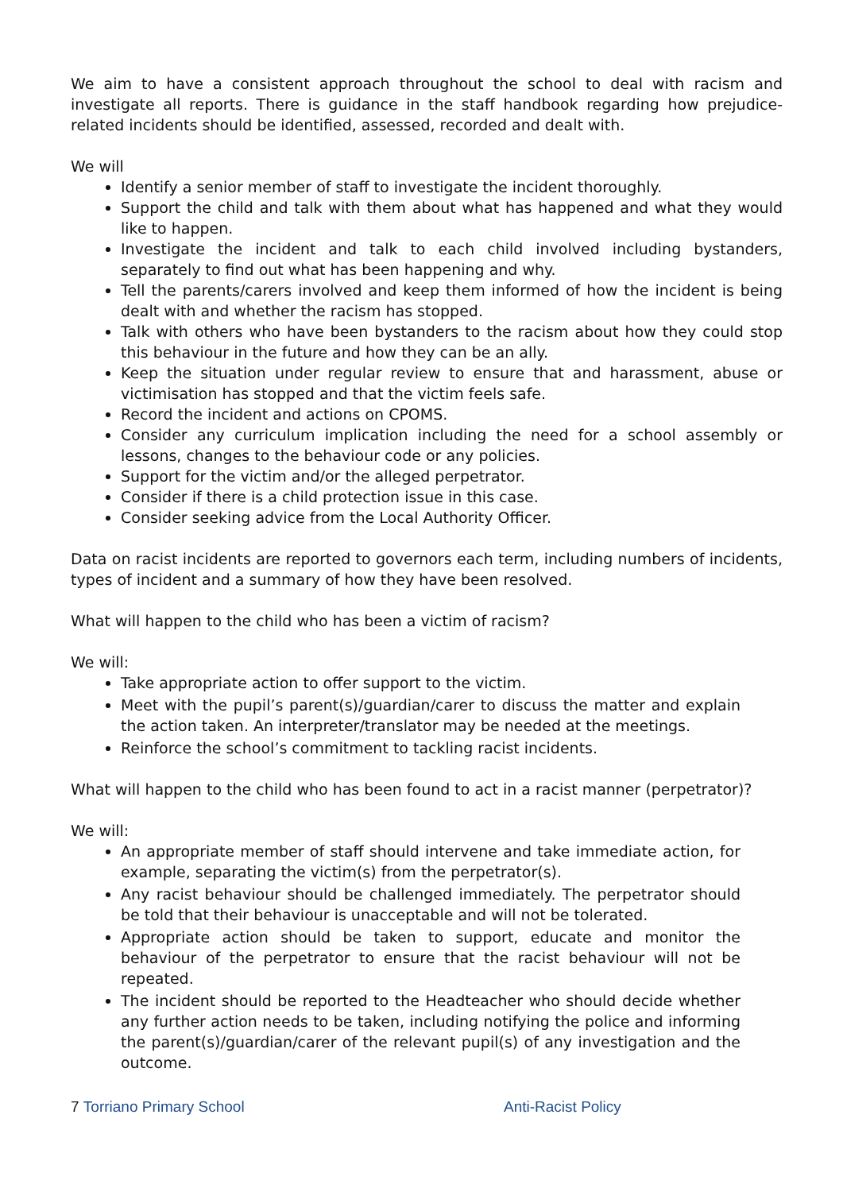We aim to have a consistent approach throughout the school to deal with racism and investigate all reports. There is guidance in the staff handbook regarding how prejudice-related incidents should be identified, assessed, recorded and dealt with.
We will
Identify a senior member of staff to investigate the incident thoroughly.
Support the child and talk with them about what has happened and what they would like to happen.
Investigate the incident and talk to each child involved including bystanders, separately to find out what has been happening and why.
Tell the parents/carers involved and keep them informed of how the incident is being dealt with and whether the racism has stopped.
Talk with others who have been bystanders to the racism about how they could stop this behaviour in the future and how they can be an ally.
Keep the situation under regular review to ensure that and harassment, abuse or victimisation has stopped and that the victim feels safe.
Record the incident and actions on CPOMS.
Consider any curriculum implication including the need for a school assembly or lessons, changes to the behaviour code or any policies.
Support for the victim and/or the alleged perpetrator.
Consider if there is a child protection issue in this case.
Consider seeking advice from the Local Authority Officer.
Data on racist incidents are reported to governors each term, including numbers of incidents, types of incident and a summary of how they have been resolved.
What will happen to the child who has been a victim of racism?
We will:
Take appropriate action to offer support to the victim.
Meet with the pupil’s parent(s)/guardian/carer to discuss the matter and explain the action taken. An interpreter/translator may be needed at the meetings.
Reinforce the school’s commitment to tackling racist incidents.
What will happen to the child who has been found to act in a racist manner (perpetrator)?
We will:
An appropriate member of staff should intervene and take immediate action, for example, separating the victim(s) from the perpetrator(s).
Any racist behaviour should be challenged immediately. The perpetrator should be told that their behaviour is unacceptable and will not be tolerated.
Appropriate action should be taken to support, educate and monitor the behaviour of the perpetrator to ensure that the racist behaviour will not be repeated.
The incident should be reported to the Headteacher who should decide whether any further action needs to be taken, including notifying the police and informing the parent(s)/guardian/carer of the relevant pupil(s) of any investigation and the outcome.
7 Torriano Primary School Anti-Racist Policy